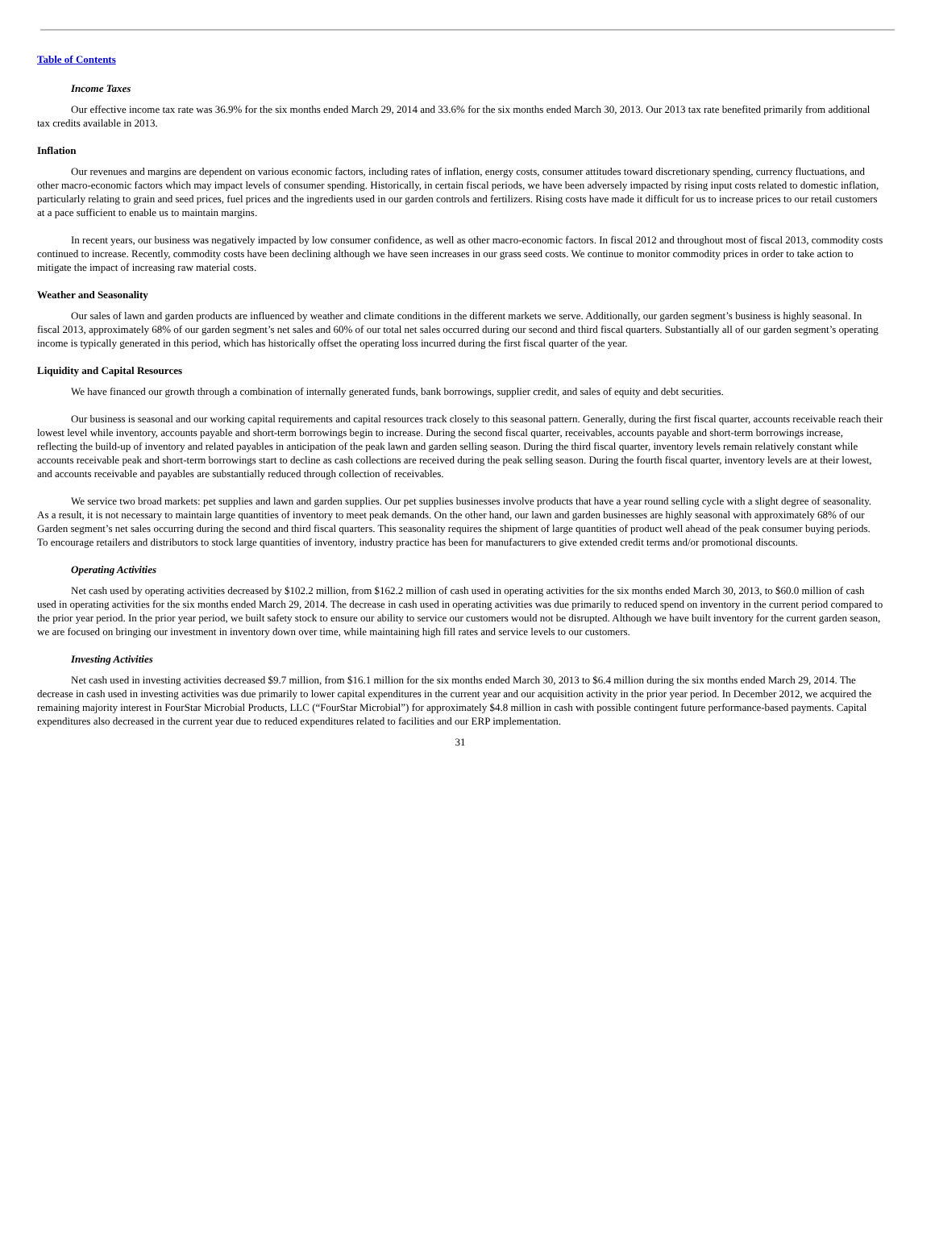Table of Contents
Income Taxes
Our effective income tax rate was 36.9% for the six months ended March 29, 2014 and 33.6% for the six months ended March 30, 2013. Our 2013 tax rate benefited primarily from additional tax credits available in 2013.
Inflation
Our revenues and margins are dependent on various economic factors, including rates of inflation, energy costs, consumer attitudes toward discretionary spending, currency fluctuations, and other macro-economic factors which may impact levels of consumer spending. Historically, in certain fiscal periods, we have been adversely impacted by rising input costs related to domestic inflation, particularly relating to grain and seed prices, fuel prices and the ingredients used in our garden controls and fertilizers. Rising costs have made it difficult for us to increase prices to our retail customers at a pace sufficient to enable us to maintain margins.
In recent years, our business was negatively impacted by low consumer confidence, as well as other macro-economic factors. In fiscal 2012 and throughout most of fiscal 2013, commodity costs continued to increase. Recently, commodity costs have been declining although we have seen increases in our grass seed costs. We continue to monitor commodity prices in order to take action to mitigate the impact of increasing raw material costs.
Weather and Seasonality
Our sales of lawn and garden products are influenced by weather and climate conditions in the different markets we serve. Additionally, our garden segment’s business is highly seasonal. In fiscal 2013, approximately 68% of our garden segment’s net sales and 60% of our total net sales occurred during our second and third fiscal quarters. Substantially all of our garden segment’s operating income is typically generated in this period, which has historically offset the operating loss incurred during the first fiscal quarter of the year.
Liquidity and Capital Resources
We have financed our growth through a combination of internally generated funds, bank borrowings, supplier credit, and sales of equity and debt securities.
Our business is seasonal and our working capital requirements and capital resources track closely to this seasonal pattern. Generally, during the first fiscal quarter, accounts receivable reach their lowest level while inventory, accounts payable and short-term borrowings begin to increase. During the second fiscal quarter, receivables, accounts payable and short-term borrowings increase, reflecting the build-up of inventory and related payables in anticipation of the peak lawn and garden selling season. During the third fiscal quarter, inventory levels remain relatively constant while accounts receivable peak and short-term borrowings start to decline as cash collections are received during the peak selling season. During the fourth fiscal quarter, inventory levels are at their lowest, and accounts receivable and payables are substantially reduced through collection of receivables.
We service two broad markets: pet supplies and lawn and garden supplies. Our pet supplies businesses involve products that have a year round selling cycle with a slight degree of seasonality. As a result, it is not necessary to maintain large quantities of inventory to meet peak demands. On the other hand, our lawn and garden businesses are highly seasonal with approximately 68% of our Garden segment’s net sales occurring during the second and third fiscal quarters. This seasonality requires the shipment of large quantities of product well ahead of the peak consumer buying periods. To encourage retailers and distributors to stock large quantities of inventory, industry practice has been for manufacturers to give extended credit terms and/or promotional discounts.
Operating Activities
Net cash used by operating activities decreased by $102.2 million, from $162.2 million of cash used in operating activities for the six months ended March 30, 2013, to $60.0 million of cash used in operating activities for the six months ended March 29, 2014. The decrease in cash used in operating activities was due primarily to reduced spend on inventory in the current period compared to the prior year period. In the prior year period, we built safety stock to ensure our ability to service our customers would not be disrupted. Although we have built inventory for the current garden season, we are focused on bringing our investment in inventory down over time, while maintaining high fill rates and service levels to our customers.
Investing Activities
Net cash used in investing activities decreased $9.7 million, from $16.1 million for the six months ended March 30, 2013 to $6.4 million during the six months ended March 29, 2014. The decrease in cash used in investing activities was due primarily to lower capital expenditures in the current year and our acquisition activity in the prior year period. In December 2012, we acquired the remaining majority interest in FourStar Microbial Products, LLC (“FourStar Microbial”) for approximately $4.8 million in cash with possible contingent future performance-based payments. Capital expenditures also decreased in the current year due to reduced expenditures related to facilities and our ERP implementation.
31